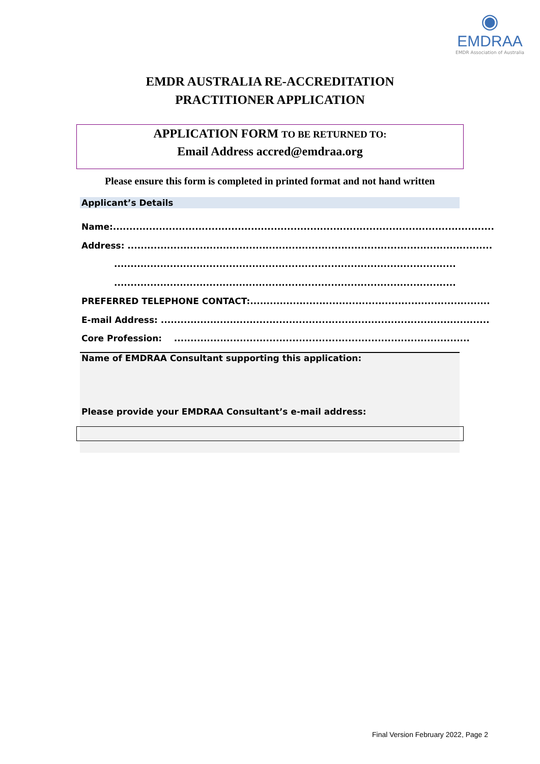◉
EMDRAA
EMDR Association of Australia
EMDR AUSTRALIA RE-ACCREDITATION
PRACTITIONER APPLICATION
APPLICATION FORM TO BE RETURNED TO:
Email Address accred@emdraa.org
Please ensure this form is completed in printed format and not hand written
Applicant’s Details
Name:....................................................................................................................
Address: ...............................................................................................................
........................................................................................................
........................................................................................................
PREFERRED TELEPHONE CONTACT:.........................................................................
E-mail Address: ....................................................................................................
Core Profession: ..........................................................................................
Name of EMDRAA Consultant supporting this application:
Please provide your EMDRAA Consultant’s e-mail address:
Final Version February 2022, Page 2